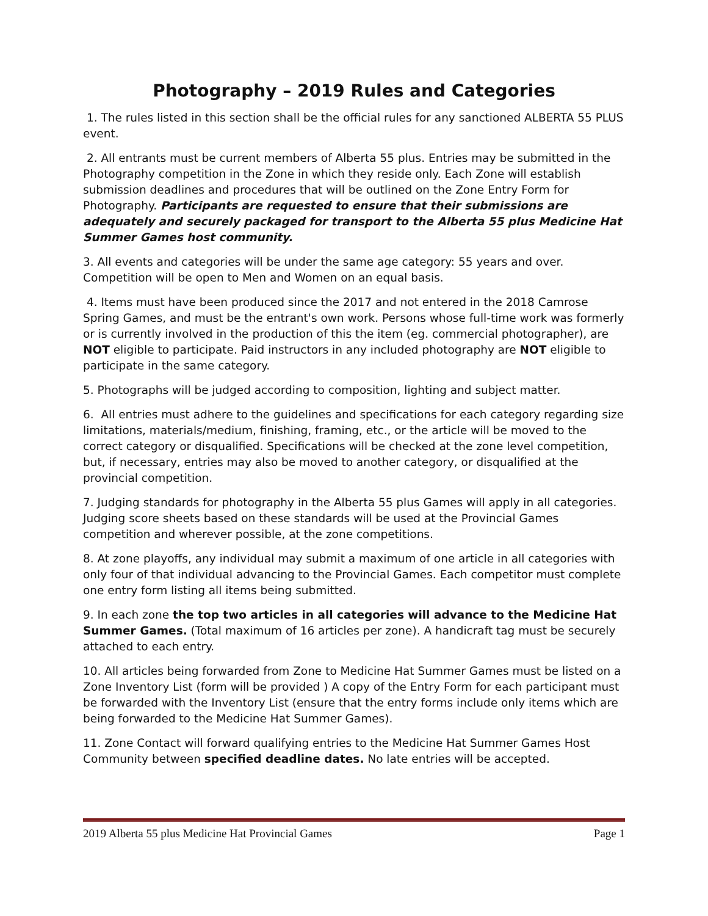Photography – 2019 Rules and Categories
1. The rules listed in this section shall be the official rules for any sanctioned ALBERTA 55 PLUS event.
2. All entrants must be current members of Alberta 55 plus. Entries may be submitted in the Photography competition in the Zone in which they reside only. Each Zone will establish submission deadlines and procedures that will be outlined on the Zone Entry Form for Photography. Participants are requested to ensure that their submissions are adequately and securely packaged for transport to the Alberta 55 plus Medicine Hat Summer Games host community.
3. All events and categories will be under the same age category: 55 years and over. Competition will be open to Men and Women on an equal basis.
4. Items must have been produced since the 2017 and not entered in the 2018 Camrose Spring Games, and must be the entrant's own work. Persons whose full-time work was formerly or is currently involved in the production of this the item (eg. commercial photographer), are NOT eligible to participate. Paid instructors in any included photography are NOT eligible to participate in the same category.
5. Photographs will be judged according to composition, lighting and subject matter.
6. All entries must adhere to the guidelines and specifications for each category regarding size limitations, materials/medium, finishing, framing, etc., or the article will be moved to the correct category or disqualified. Specifications will be checked at the zone level competition, but, if necessary, entries may also be moved to another category, or disqualified at the provincial competition.
7. Judging standards for photography in the Alberta 55 plus Games will apply in all categories. Judging score sheets based on these standards will be used at the Provincial Games competition and wherever possible, at the zone competitions.
8. At zone playoffs, any individual may submit a maximum of one article in all categories with only four of that individual advancing to the Provincial Games. Each competitor must complete one entry form listing all items being submitted.
9. In each zone the top two articles in all categories will advance to the Medicine Hat Summer Games. (Total maximum of 16 articles per zone). A handicraft tag must be securely attached to each entry.
10. All articles being forwarded from Zone to Medicine Hat Summer Games must be listed on a Zone Inventory List (form will be provided ) A copy of the Entry Form for each participant must be forwarded with the Inventory List (ensure that the entry forms include only items which are being forwarded to the Medicine Hat Summer Games).
11. Zone Contact will forward qualifying entries to the Medicine Hat Summer Games Host Community between specified deadline dates. No late entries will be accepted.
2019 Alberta 55 plus Medicine Hat Provincial Games Page 1